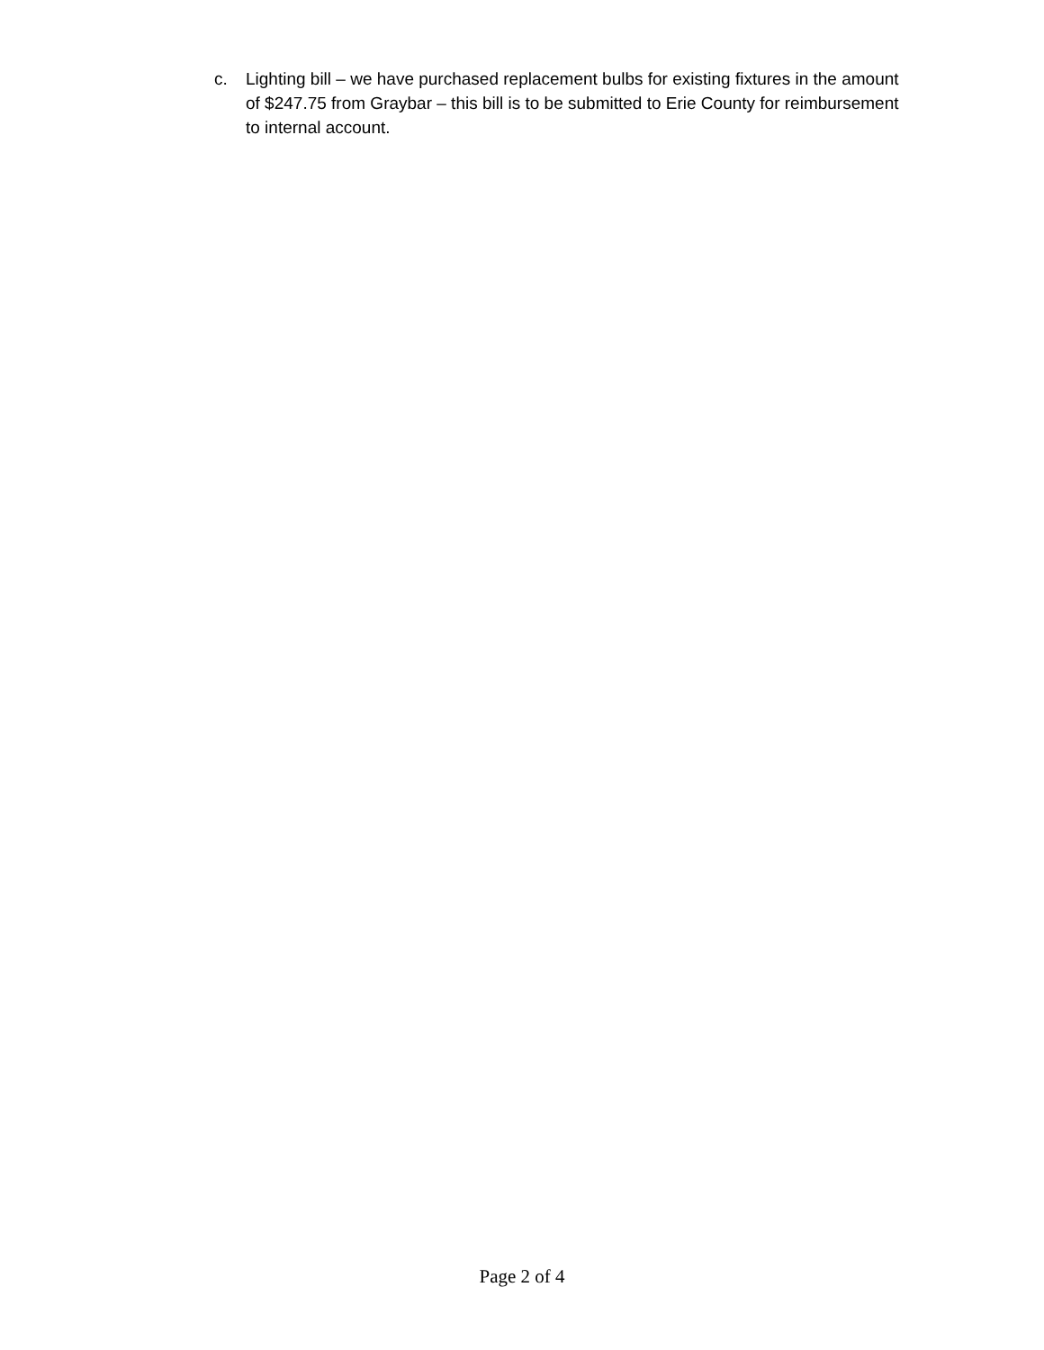c. Lighting bill – we have purchased replacement bulbs for existing fixtures in the amount of $247.75 from Graybar – this bill is to be submitted to Erie County for reimbursement to internal account.
Page 2 of 4